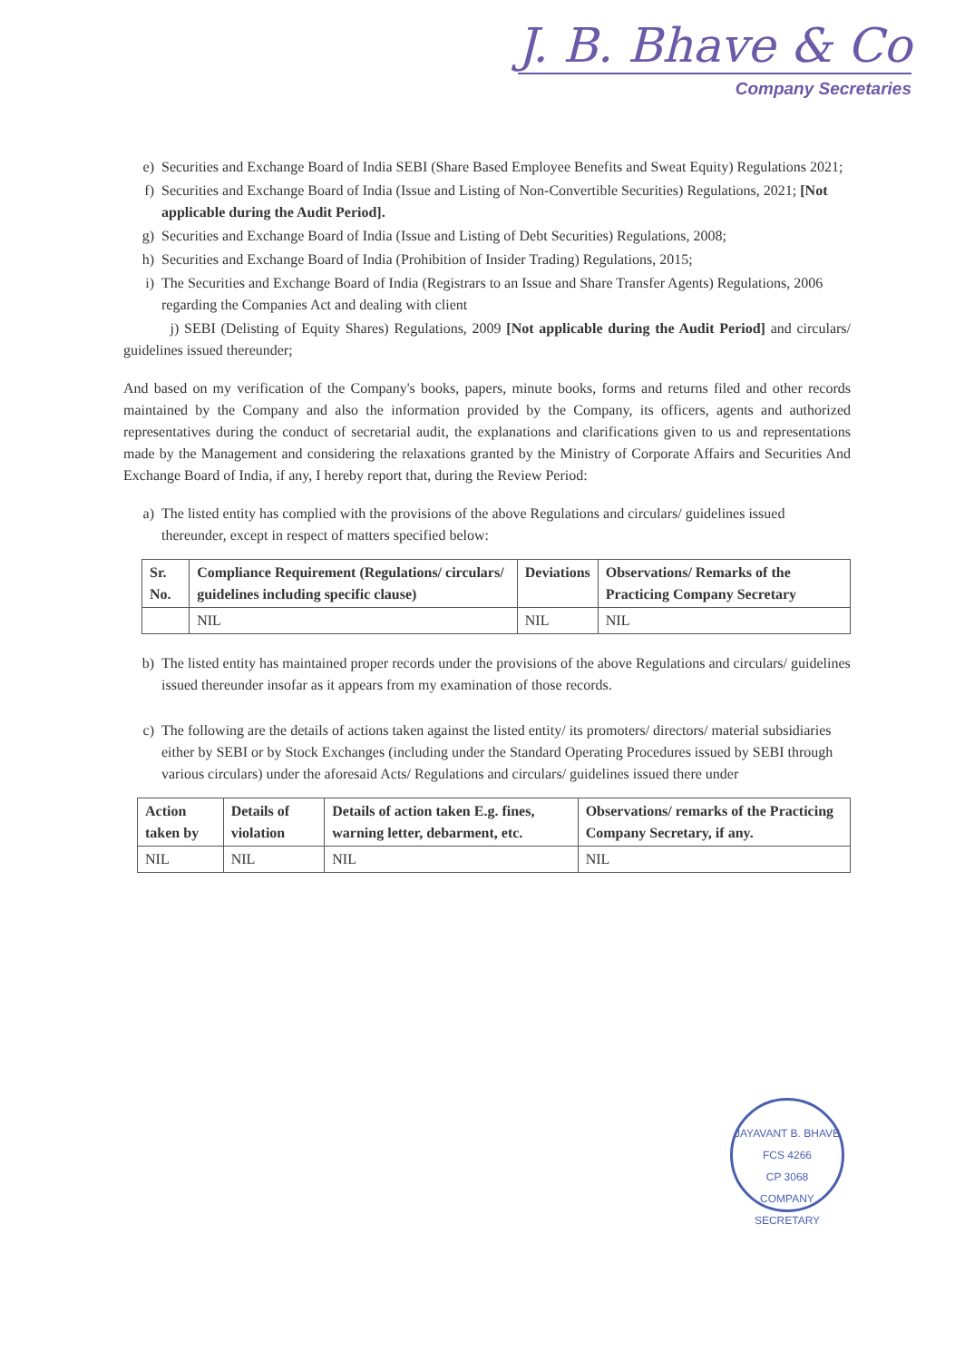J. B. Bhave & Co
Company Secretaries
e) Securities and Exchange Board of India SEBI (Share Based Employee Benefits and Sweat Equity) Regulations 2021;
f) Securities and Exchange Board of India (Issue and Listing of Non-Convertible Securities) Regulations, 2021; [Not applicable during the Audit Period].
g) Securities and Exchange Board of India (Issue and Listing of Debt Securities) Regulations, 2008;
h) Securities and Exchange Board of India (Prohibition of Insider Trading) Regulations, 2015;
i) The Securities and Exchange Board of India (Registrars to an Issue and Share Transfer Agents) Regulations, 2006 regarding the Companies Act and dealing with client
j) SEBI (Delisting of Equity Shares) Regulations, 2009 [Not applicable during the Audit Period] and circulars/ guidelines issued thereunder;
And based on my verification of the Company's books, papers, minute books, forms and returns filed and other records maintained by the Company and also the information provided by the Company, its officers, agents and authorized representatives during the conduct of secretarial audit, the explanations and clarifications given to us and representations made by the Management and considering the relaxations granted by the Ministry of Corporate Affairs and Securities And Exchange Board of India, if any, I hereby report that, during the Review Period:
a) The listed entity has complied with the provisions of the above Regulations and circulars/ guidelines issued thereunder, except in respect of matters specified below:
| Sr. No. | Compliance Requirement (Regulations/ circulars/ guidelines including specific clause) | Deviations | Observations/ Remarks of the Practicing Company Secretary |
| --- | --- | --- | --- |
| | NIL | NIL | NIL |
b) The listed entity has maintained proper records under the provisions of the above Regulations and circulars/ guidelines issued thereunder insofar as it appears from my examination of those records.
c) The following are the details of actions taken against the listed entity/ its promoters/ directors/ material subsidiaries either by SEBI or by Stock Exchanges (including under the Standard Operating Procedures issued by SEBI through various circulars) under the aforesaid Acts/ Regulations and circulars/ guidelines issued there under
| Action taken by | Details of violation | Details of action taken E.g. fines, warning letter, debarment, etc. | Observations/ remarks of the Practicing Company Secretary, if any. |
| --- | --- | --- | --- |
| NIL | NIL | NIL | NIL |
JAYAVANT B. BHAVE
FCS 4266
CP 3068
COMPANY SECRETARY